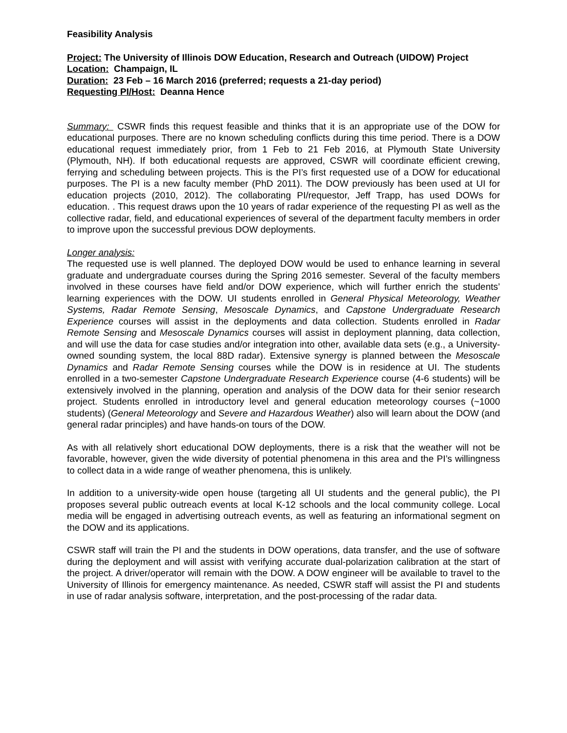Feasibility Analysis
Project: The University of Illinois DOW Education, Research and Outreach (UIDOW) Project
Location: Champaign, IL
Duration: 23 Feb – 16 March 2016 (preferred; requests a 21-day period)
Requesting PI/Host: Deanna Hence
Summary: CSWR finds this request feasible and thinks that it is an appropriate use of the DOW for educational purposes. There are no known scheduling conflicts during this time period. There is a DOW educational request immediately prior, from 1 Feb to 21 Feb 2016, at Plymouth State University (Plymouth, NH). If both educational requests are approved, CSWR will coordinate efficient crewing, ferrying and scheduling between projects. This is the PI’s first requested use of a DOW for educational purposes. The PI is a new faculty member (PhD 2011). The DOW previously has been used at UI for education projects (2010, 2012). The collaborating PI/requestor, Jeff Trapp, has used DOWs for education. . This request draws upon the 10 years of radar experience of the requesting PI as well as the collective radar, field, and educational experiences of several of the department faculty members in order to improve upon the successful previous DOW deployments.
Longer analysis:
The requested use is well planned. The deployed DOW would be used to enhance learning in several graduate and undergraduate courses during the Spring 2016 semester. Several of the faculty members involved in these courses have field and/or DOW experience, which will further enrich the students’ learning experiences with the DOW. UI students enrolled in General Physical Meteorology, Weather Systems, Radar Remote Sensing, Mesoscale Dynamics, and Capstone Undergraduate Research Experience courses will assist in the deployments and data collection. Students enrolled in Radar Remote Sensing and Mesoscale Dynamics courses will assist in deployment planning, data collection, and will use the data for case studies and/or integration into other, available data sets (e.g., a University-owned sounding system, the local 88D radar). Extensive synergy is planned between the Mesoscale Dynamics and Radar Remote Sensing courses while the DOW is in residence at UI. The students enrolled in a two-semester Capstone Undergraduate Research Experience course (4-6 students) will be extensively involved in the planning, operation and analysis of the DOW data for their senior research project. Students enrolled in introductory level and general education meteorology courses (~1000 students) (General Meteorology and Severe and Hazardous Weather) also will learn about the DOW (and general radar principles) and have hands-on tours of the DOW.
As with all relatively short educational DOW deployments, there is a risk that the weather will not be favorable, however, given the wide diversity of potential phenomena in this area and the PI’s willingness to collect data in a wide range of weather phenomena, this is unlikely.
In addition to a university-wide open house (targeting all UI students and the general public), the PI proposes several public outreach events at local K-12 schools and the local community college. Local media will be engaged in advertising outreach events, as well as featuring an informational segment on the DOW and its applications.
CSWR staff will train the PI and the students in DOW operations, data transfer, and the use of software during the deployment and will assist with verifying accurate dual-polarization calibration at the start of the project. A driver/operator will remain with the DOW. A DOW engineer will be available to travel to the University of Illinois for emergency maintenance. As needed, CSWR staff will assist the PI and students in use of radar analysis software, interpretation, and the post-processing of the radar data.